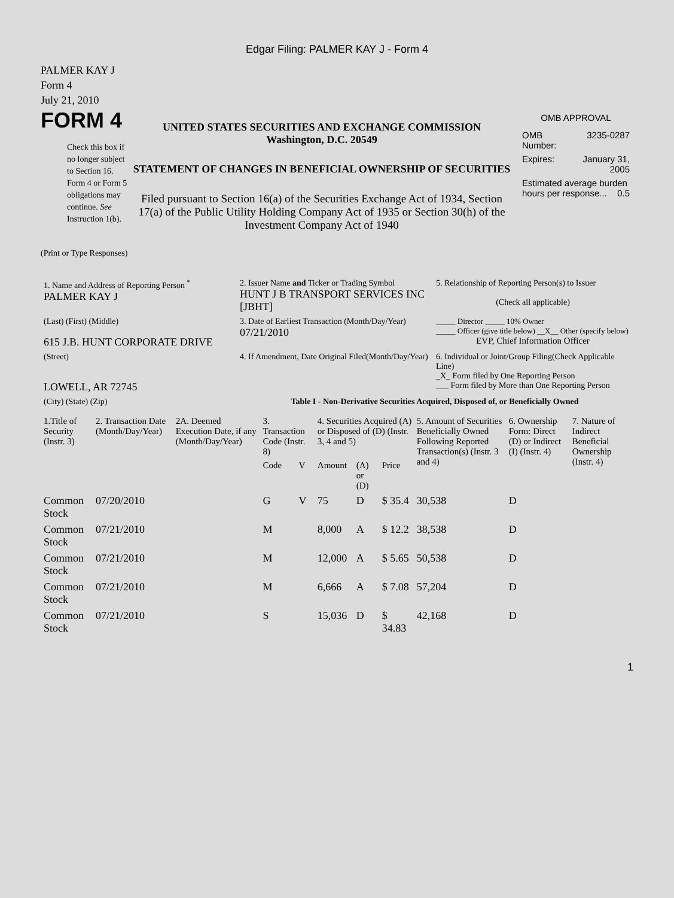Edgar Filing: PALMER KAY J - Form 4
PALMER KAY J
Form 4
July 21, 2010
FORM 4
Check this box if no longer subject to Section 16. Form 4 or Form 5 obligations may continue. See Instruction 1(b).
UNITED STATES SECURITIES AND EXCHANGE COMMISSION
Washington, D.C. 20549
STATEMENT OF CHANGES IN BENEFICIAL OWNERSHIP OF SECURITIES
Filed pursuant to Section 16(a) of the Securities Exchange Act of 1934, Section 17(a) of the Public Utility Holding Company Act of 1935 or Section 30(h) of the Investment Company Act of 1940
OMB APPROVAL
| OMB Number: | 3235-0287 |
| Expires: | January 31, 2005 |
| Estimated average burden hours per response... 0.5 | |
(Print or Type Responses)
| 1. Name and Address of Reporting Person <sup>*</sup> PALMER KAY J | 2. Issuer Name and Ticker or Trading Symbol HUNT J B TRANSPORT SERVICES INC [JBHT] | 5. Relationship of Reporting Person(s) to Issuer (Check all applicable) |
| (Last) (First) (Middle) 615 J.B. HUNT CORPORATE DRIVE | 3. Date of Earliest Transaction (Month/Day/Year) 07/21/2010 | _____ Director _____ 10% Owner _____ Officer (give title below) __X__ Other (specify below) EVP, Chief Information Officer |
| (Street) LOWELL, AR 72745 | 4. If Amendment, Date Original Filed(Month/Day/Year) | 6. Individual or Joint/Group Filing(Check Applicable Line) _X_ Form filed by One Reporting Person ___ Form filed by More than One Reporting Person |
| (City) (State) (Zip) | Table I - Non-Derivative Securities Acquired, Disposed of, or Beneficially Owned | |
| 1.Title of Security (Instr. 3) | 2. Transaction Date (Month/Day/Year) | 2A. Deemed Execution Date, if any (Month/Day/Year) | 3. Transaction Code (Instr. 8) | | 4. Securities Acquired (A) or Disposed of (D) (Instr. 3, 4 and 5) | | | 5. Amount of Securities Beneficially Owned Following Reported Transaction(s) (Instr. 3 and 4) | 6. Ownership Form: Direct (D) or Indirect (I) (Instr. 4) | 7. Nature of Indirect Beneficial Ownership (Instr. 4) |
| --- | --- | --- | --- | --- | --- | --- | --- | --- | --- | --- |
| | | | Code | V | Amount | (A) or (D) | Price | | | |
| Common Stock | 07/20/2010 | | G | V | 75 | D | $ 35.4 | 30,538 | D | |
| Common Stock | 07/21/2010 | | M | | 8,000 | A | $ 12.2 | 38,538 | D | |
| Common Stock | 07/21/2010 | | M | | 12,000 | A | $ 5.65 | 50,538 | D | |
| Common Stock | 07/21/2010 | | M | | 6,666 | A | $ 7.08 | 57,204 | D | |
| Common Stock | 07/21/2010 | | S | | 15,036 | D | $ 34.83 | 42,168 | D | |
1